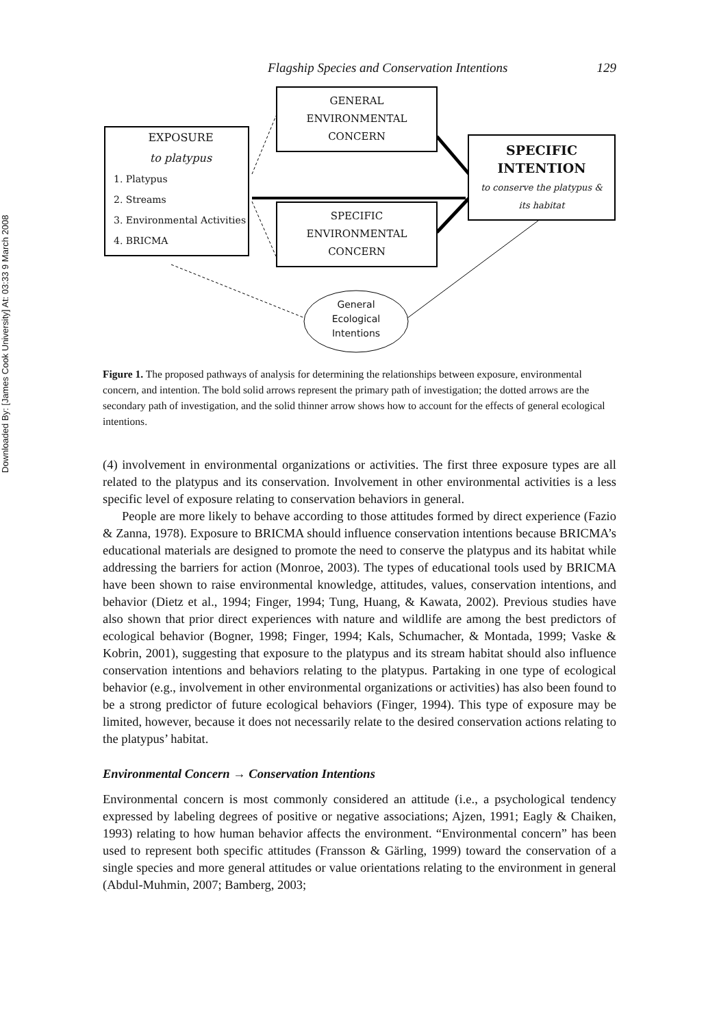Downloaded By: [James Cook University] At: 03:33 9 March 2008
Flagship Species and Conservation Intentions 129
EXPOSURE
to platypus
1. Platypus
2. Streams
3. Environmental Activities
4. BRICMA
GENERAL
ENVIRONMENTAL
CONCERN
SPECIFIC
ENVIRONMENTAL
CONCERN
SPECIFIC
INTENTION
to conserve the platypus &
its habitat
General
Ecological
Intentions
Figure 1. The proposed pathways of analysis for determining the relationships between exposure, environmental concern, and intention. The bold solid arrows represent the primary path of investigation; the dotted arrows are the secondary path of investigation, and the solid thinner arrow shows how to account for the effects of general ecological intentions.
(4) involvement in environmental organizations or activities. The first three exposure types are all related to the platypus and its conservation. Involvement in other environmental activities is a less specific level of exposure relating to conservation behaviors in general.
People are more likely to behave according to those attitudes formed by direct experience (Fazio & Zanna, 1978). Exposure to BRICMA should influence conservation intentions because BRICMA’s educational materials are designed to promote the need to conserve the platypus and its habitat while addressing the barriers for action (Monroe, 2003). The types of educational tools used by BRICMA have been shown to raise environmental knowledge, attitudes, values, conservation intentions, and behavior (Dietz et al., 1994; Finger, 1994; Tung, Huang, & Kawata, 2002). Previous studies have also shown that prior direct experiences with nature and wildlife are among the best predictors of ecological behavior (Bogner, 1998; Finger, 1994; Kals, Schumacher, & Montada, 1999; Vaske & Kobrin, 2001), suggesting that exposure to the platypus and its stream habitat should also influence conservation intentions and behaviors relating to the platypus. Partaking in one type of ecological behavior (e.g., involvement in other environmental organizations or activities) has also been found to be a strong predictor of future ecological behaviors (Finger, 1994). This type of exposure may be limited, however, because it does not necessarily relate to the desired conservation actions relating to the platypus’ habitat.
Environmental Concern → Conservation Intentions
Environmental concern is most commonly considered an attitude (i.e., a psychological tendency expressed by labeling degrees of positive or negative associations; Ajzen, 1991; Eagly & Chaiken, 1993) relating to how human behavior affects the environment. “Environmental concern” has been used to represent both specific attitudes (Fransson & Gärling, 1999) toward the conservation of a single species and more general attitudes or value orientations relating to the environment in general (Abdul-Muhmin, 2007; Bamberg, 2003;